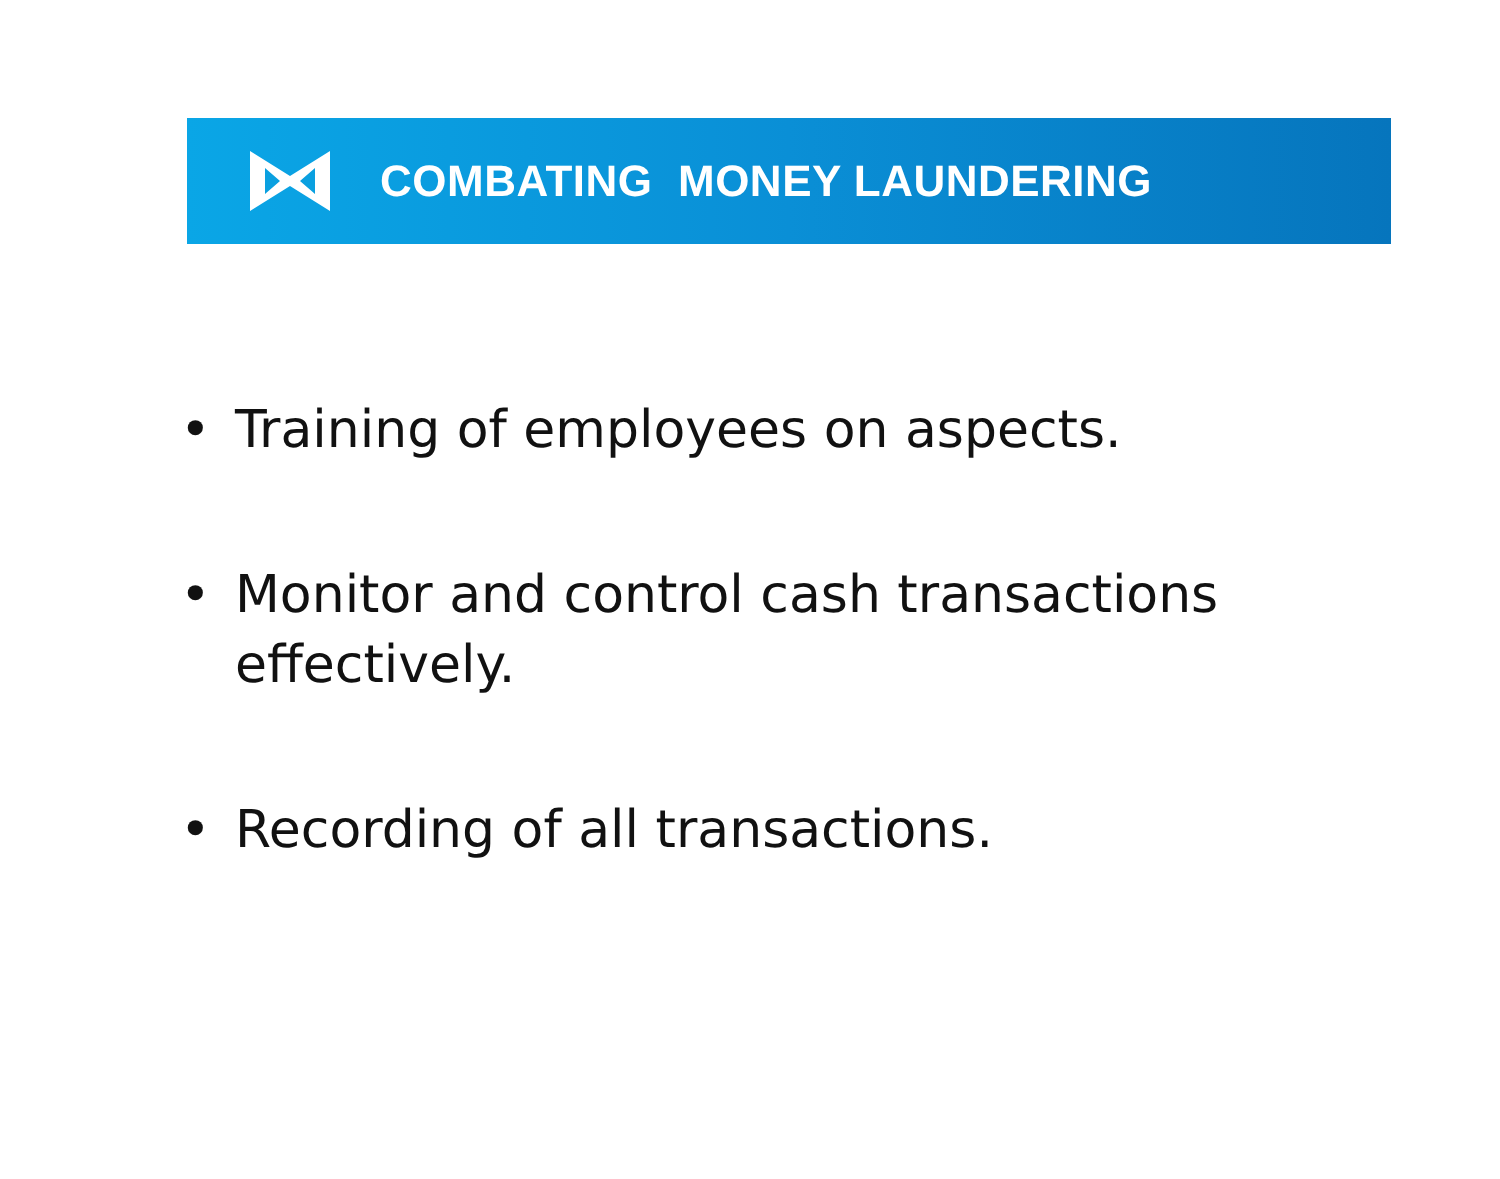COMBATING MONEY LAUNDERING
• Training of employees on aspects.
• Monitor and control cash transactions effectively.
• Recording of all transactions.